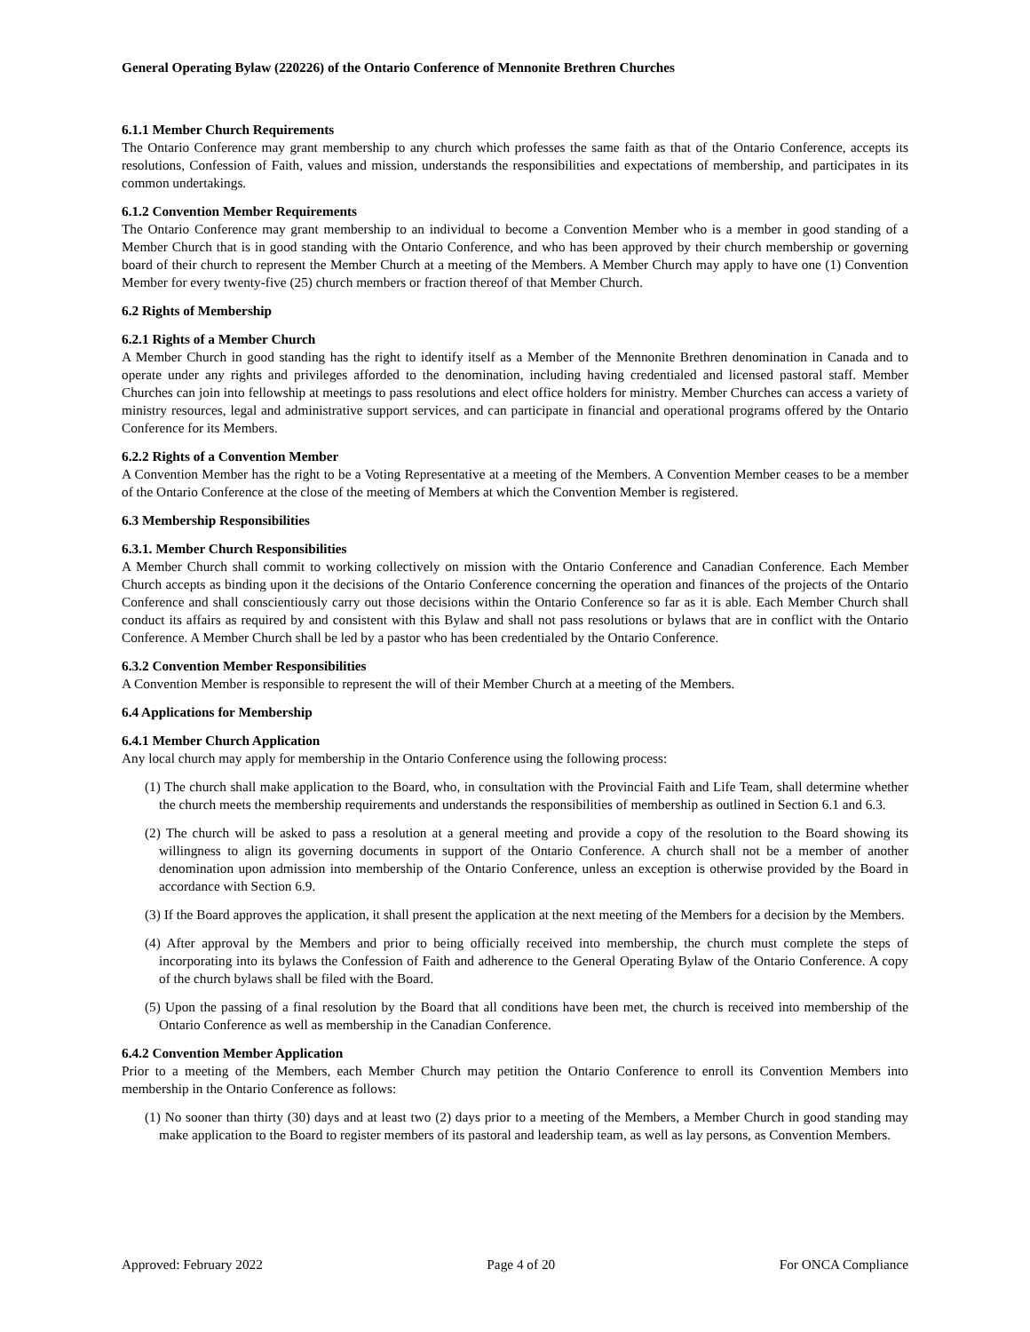General Operating Bylaw (220226) of the Ontario Conference of Mennonite Brethren Churches
6.1.1 Member Church Requirements
The Ontario Conference may grant membership to any church which professes the same faith as that of the Ontario Conference, accepts its resolutions, Confession of Faith, values and mission, understands the responsibilities and expectations of membership, and participates in its common undertakings.
6.1.2 Convention Member Requirements
The Ontario Conference may grant membership to an individual to become a Convention Member who is a member in good standing of a Member Church that is in good standing with the Ontario Conference, and who has been approved by their church membership or governing board of their church to represent the Member Church at a meeting of the Members. A Member Church may apply to have one (1) Convention Member for every twenty-five (25) church members or fraction thereof of that Member Church.
6.2 Rights of Membership
6.2.1 Rights of a Member Church
A Member Church in good standing has the right to identify itself as a Member of the Mennonite Brethren denomination in Canada and to operate under any rights and privileges afforded to the denomination, including having credentialed and licensed pastoral staff. Member Churches can join into fellowship at meetings to pass resolutions and elect office holders for ministry. Member Churches can access a variety of ministry resources, legal and administrative support services, and can participate in financial and operational programs offered by the Ontario Conference for its Members.
6.2.2 Rights of a Convention Member
A Convention Member has the right to be a Voting Representative at a meeting of the Members. A Convention Member ceases to be a member of the Ontario Conference at the close of the meeting of Members at which the Convention Member is registered.
6.3 Membership Responsibilities
6.3.1. Member Church Responsibilities
A Member Church shall commit to working collectively on mission with the Ontario Conference and Canadian Conference. Each Member Church accepts as binding upon it the decisions of the Ontario Conference concerning the operation and finances of the projects of the Ontario Conference and shall conscientiously carry out those decisions within the Ontario Conference so far as it is able. Each Member Church shall conduct its affairs as required by and consistent with this Bylaw and shall not pass resolutions or bylaws that are in conflict with the Ontario Conference. A Member Church shall be led by a pastor who has been credentialed by the Ontario Conference.
6.3.2 Convention Member Responsibilities
A Convention Member is responsible to represent the will of their Member Church at a meeting of the Members.
6.4 Applications for Membership
6.4.1 Member Church Application
Any local church may apply for membership in the Ontario Conference using the following process:
(1) The church shall make application to the Board, who, in consultation with the Provincial Faith and Life Team, shall determine whether the church meets the membership requirements and understands the responsibilities of membership as outlined in Section 6.1 and 6.3.
(2) The church will be asked to pass a resolution at a general meeting and provide a copy of the resolution to the Board showing its willingness to align its governing documents in support of the Ontario Conference. A church shall not be a member of another denomination upon admission into membership of the Ontario Conference, unless an exception is otherwise provided by the Board in accordance with Section 6.9.
(3) If the Board approves the application, it shall present the application at the next meeting of the Members for a decision by the Members.
(4) After approval by the Members and prior to being officially received into membership, the church must complete the steps of incorporating into its bylaws the Confession of Faith and adherence to the General Operating Bylaw of the Ontario Conference. A copy of the church bylaws shall be filed with the Board.
(5) Upon the passing of a final resolution by the Board that all conditions have been met, the church is received into membership of the Ontario Conference as well as membership in the Canadian Conference.
6.4.2 Convention Member Application
Prior to a meeting of the Members, each Member Church may petition the Ontario Conference to enroll its Convention Members into membership in the Ontario Conference as follows:
(1) No sooner than thirty (30) days and at least two (2) days prior to a meeting of the Members, a Member Church in good standing may make application to the Board to register members of its pastoral and leadership team, as well as lay persons, as Convention Members.
Approved: February 2022 Page 4 of 20 For ONCA Compliance